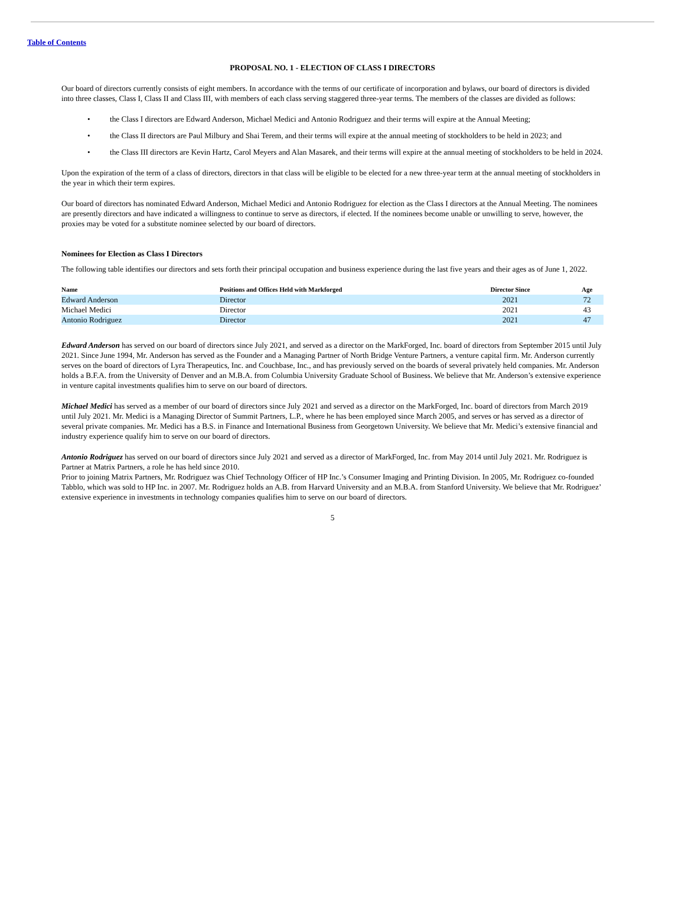Table of Contents
PROPOSAL NO. 1 - ELECTION OF CLASS I DIRECTORS
Our board of directors currently consists of eight members. In accordance with the terms of our certificate of incorporation and bylaws, our board of directors is divided into three classes, Class I, Class II and Class III, with members of each class serving staggered three-year terms. The members of the classes are divided as follows:
• the Class I directors are Edward Anderson, Michael Medici and Antonio Rodriguez and their terms will expire at the Annual Meeting;
• the Class II directors are Paul Milbury and Shai Terem, and their terms will expire at the annual meeting of stockholders to be held in 2023; and
• the Class III directors are Kevin Hartz, Carol Meyers and Alan Masarek, and their terms will expire at the annual meeting of stockholders to be held in 2024.
Upon the expiration of the term of a class of directors, directors in that class will be eligible to be elected for a new three-year term at the annual meeting of stockholders in the year in which their term expires.
Our board of directors has nominated Edward Anderson, Michael Medici and Antonio Rodriguez for election as the Class I directors at the Annual Meeting. The nominees are presently directors and have indicated a willingness to continue to serve as directors, if elected. If the nominees become unable or unwilling to serve, however, the proxies may be voted for a substitute nominee selected by our board of directors.
Nominees for Election as Class I Directors
The following table identifies our directors and sets forth their principal occupation and business experience during the last five years and their ages as of June 1, 2022.
| Name | Positions and Offices Held with Markforged | Director Since | Age |
| --- | --- | --- | --- |
| Edward Anderson | Director | 2021 | 72 |
| Michael Medici | Director | 2021 | 43 |
| Antonio Rodriguez | Director | 2021 | 47 |
Edward Anderson has served on our board of directors since July 2021, and served as a director on the MarkForged, Inc. board of directors from September 2015 until July 2021. Since June 1994, Mr. Anderson has served as the Founder and a Managing Partner of North Bridge Venture Partners, a venture capital firm. Mr. Anderson currently serves on the board of directors of Lyra Therapeutics, Inc. and Couchbase, Inc., and has previously served on the boards of several privately held companies. Mr. Anderson holds a B.F.A. from the University of Denver and an M.B.A. from Columbia University Graduate School of Business. We believe that Mr. Anderson’s extensive experience in venture capital investments qualifies him to serve on our board of directors.
Michael Medici has served as a member of our board of directors since July 2021 and served as a director on the MarkForged, Inc. board of directors from March 2019 until July 2021. Mr. Medici is a Managing Director of Summit Partners, L.P., where he has been employed since March 2005, and serves or has served as a director of several private companies. Mr. Medici has a B.S. in Finance and International Business from Georgetown University. We believe that Mr. Medici’s extensive financial and industry experience qualify him to serve on our board of directors.
Antonio Rodriguez has served on our board of directors since July 2021 and served as a director of MarkForged, Inc. from May 2014 until July 2021. Mr. Rodriguez is Partner at Matrix Partners, a role he has held since 2010.
Prior to joining Matrix Partners, Mr. Rodriguez was Chief Technology Officer of HP Inc.’s Consumer Imaging and Printing Division. In 2005, Mr. Rodriguez co-founded Tabblo, which was sold to HP Inc. in 2007. Mr. Rodriguez holds an A.B. from Harvard University and an M.B.A. from Stanford University. We believe that Mr. Rodriguez’ extensive experience in investments in technology companies qualifies him to serve on our board of directors.
5